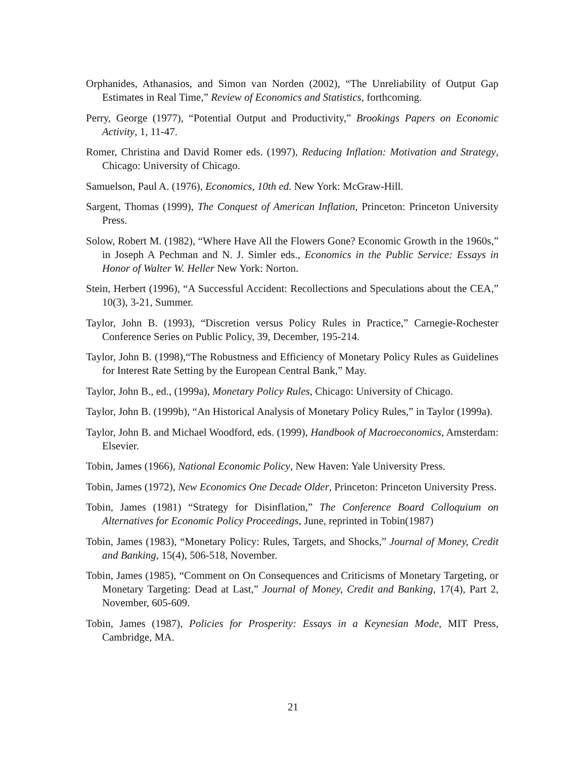Orphanides, Athanasios, and Simon van Norden (2002), “The Unreliability of Output Gap Estimates in Real Time,” Review of Economics and Statistics, forthcoming.
Perry, George (1977), “Potential Output and Productivity,” Brookings Papers on Economic Activity, 1, 11-47.
Romer, Christina and David Romer eds. (1997), Reducing Inflation: Motivation and Strategy, Chicago: University of Chicago.
Samuelson, Paul A. (1976), Economics, 10th ed. New York: McGraw-Hill.
Sargent, Thomas (1999), The Conquest of American Inflation, Princeton: Princeton University Press.
Solow, Robert M. (1982), “Where Have All the Flowers Gone? Economic Growth in the 1960s,” in Joseph A Pechman and N. J. Simler eds., Economics in the Public Service: Essays in Honor of Walter W. Heller New York: Norton.
Stein, Herbert (1996), “A Successful Accident: Recollections and Speculations about the CEA,” 10(3), 3-21, Summer.
Taylor, John B. (1993), “Discretion versus Policy Rules in Practice,” Carnegie-Rochester Conference Series on Public Policy, 39, December, 195-214.
Taylor, John B. (1998),“The Robustness and Efficiency of Monetary Policy Rules as Guidelines for Interest Rate Setting by the European Central Bank,” May.
Taylor, John B., ed., (1999a), Monetary Policy Rules, Chicago: University of Chicago.
Taylor, John B. (1999b), “An Historical Analysis of Monetary Policy Rules,” in Taylor (1999a).
Taylor, John B. and Michael Woodford, eds. (1999), Handbook of Macroeconomics, Amsterdam: Elsevier.
Tobin, James (1966), National Economic Policy, New Haven: Yale University Press.
Tobin, James (1972), New Economics One Decade Older, Princeton: Princeton University Press.
Tobin, James (1981) “Strategy for Disinflation,” The Conference Board Colloquium on Alternatives for Economic Policy Proceedings, June, reprinted in Tobin(1987)
Tobin, James (1983), “Monetary Policy: Rules, Targets, and Shocks,” Journal of Money, Credit and Banking, 15(4), 506-518, November.
Tobin, James (1985), “Comment on On Consequences and Criticisms of Monetary Targeting, or Monetary Targeting: Dead at Last,” Journal of Money, Credit and Banking, 17(4), Part 2, November, 605-609.
Tobin, James (1987), Policies for Prosperity: Essays in a Keynesian Mode, MIT Press, Cambridge, MA.
21